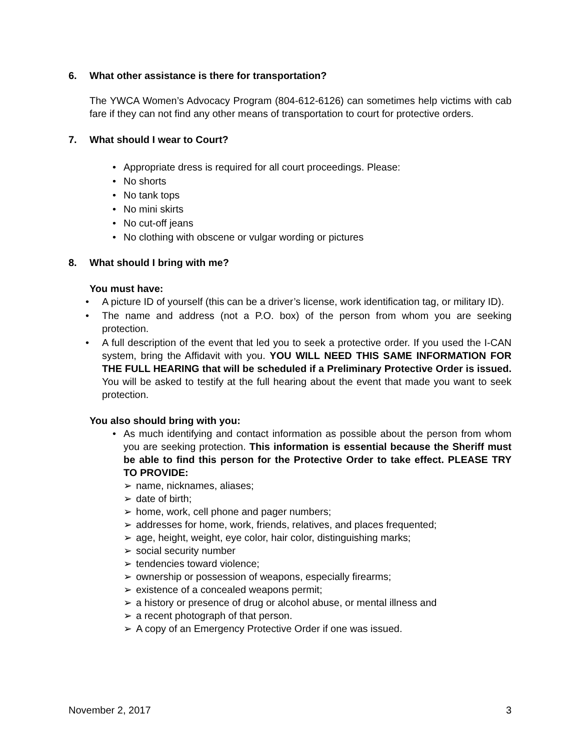6. What other assistance is there for transportation?
The YWCA Women’s Advocacy Program (804-612-6126) can sometimes help victims with cab fare if they can not find any other means of transportation to court for protective orders.
7. What should I wear to Court?
• Appropriate dress is required for all court proceedings. Please:
• No shorts
• No tank tops
• No mini skirts
• No cut-off jeans
• No clothing with obscene or vulgar wording or pictures
8. What should I bring with me?
You must have:
• A picture ID of yourself (this can be a driver’s license, work identification tag, or military ID).
• The name and address (not a P.O. box) of the person from whom you are seeking protection.
• A full description of the event that led you to seek a protective order. If you used the I-CAN system, bring the Affidavit with you. YOU WILL NEED THIS SAME INFORMATION FOR THE FULL HEARING that will be scheduled if a Preliminary Protective Order is issued. You will be asked to testify at the full hearing about the event that made you want to seek protection.
You also should bring with you:
• As much identifying and contact information as possible about the person from whom you are seeking protection. This information is essential because the Sheriff must be able to find this person for the Protective Order to take effect. PLEASE TRY TO PROVIDE:
➢ name, nicknames, aliases;
➢ date of birth;
➢ home, work, cell phone and pager numbers;
➢ addresses for home, work, friends, relatives, and places frequented;
➢ age, height, weight, eye color, hair color, distinguishing marks;
➢ social security number
➢ tendencies toward violence;
➢ ownership or possession of weapons, especially firearms;
➢ existence of a concealed weapons permit;
➢ a history or presence of drug or alcohol abuse, or mental illness and
➢ a recent photograph of that person.
➢ A copy of an Emergency Protective Order if one was issued.
November 2, 2017 3